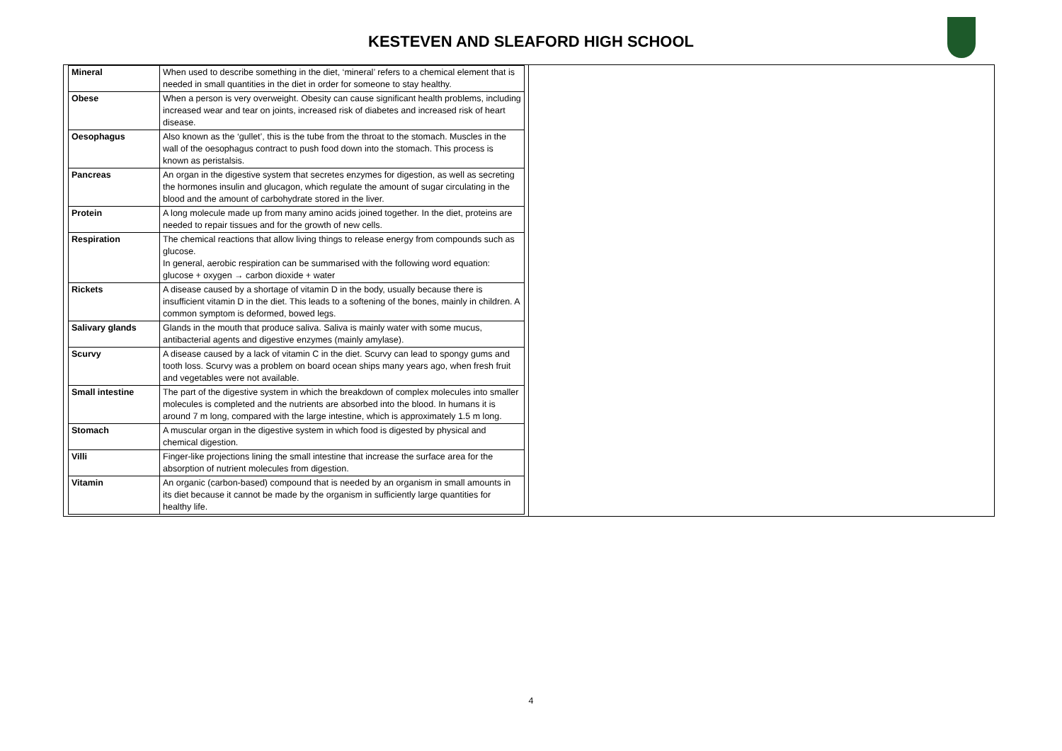KESTEVEN AND SLEAFORD HIGH SCHOOL
| Mineral | When used to describe something in the diet, ‘mineral’ refers to a chemical element that is needed in small quantities in the diet in order for someone to stay healthy. |
| Obese | When a person is very overweight. Obesity can cause significant health problems, including increased wear and tear on joints, increased risk of diabetes and increased risk of heart disease. |
| Oesophagus | Also known as the ‘gullet’, this is the tube from the throat to the stomach. Muscles in the wall of the oesophagus contract to push food down into the stomach. This process is known as peristalsis. |
| Pancreas | An organ in the digestive system that secretes enzymes for digestion, as well as secreting the hormones insulin and glucagon, which regulate the amount of sugar circulating in the blood and the amount of carbohydrate stored in the liver. |
| Protein | A long molecule made up from many amino acids joined together. In the diet, proteins are needed to repair tissues and for the growth of new cells. |
| Respiration | The chemical reactions that allow living things to release energy from compounds such as glucose. In general, aerobic respiration can be summarised with the following word equation: glucose + oxygen → carbon dioxide + water |
| Rickets | A disease caused by a shortage of vitamin D in the body, usually because there is insufficient vitamin D in the diet. This leads to a softening of the bones, mainly in children. A common symptom is deformed, bowed legs. |
| Salivary glands | Glands in the mouth that produce saliva. Saliva is mainly water with some mucus, antibacterial agents and digestive enzymes (mainly amylase). |
| Scurvy | A disease caused by a lack of vitamin C in the diet. Scurvy can lead to spongy gums and tooth loss. Scurvy was a problem on board ocean ships many years ago, when fresh fruit and vegetables were not available. |
| Small intestine | The part of the digestive system in which the breakdown of complex molecules into smaller molecules is completed and the nutrients are absorbed into the blood. In humans it is around 7 m long, compared with the large intestine, which is approximately 1.5 m long. |
| Stomach | A muscular organ in the digestive system in which food is digested by physical and chemical digestion. |
| Villi | Finger-like projections lining the small intestine that increase the surface area for the absorption of nutrient molecules from digestion. |
| Vitamin | An organic (carbon-based) compound that is needed by an organism in small amounts in its diet because it cannot be made by the organism in sufficiently large quantities for healthy life. |
4